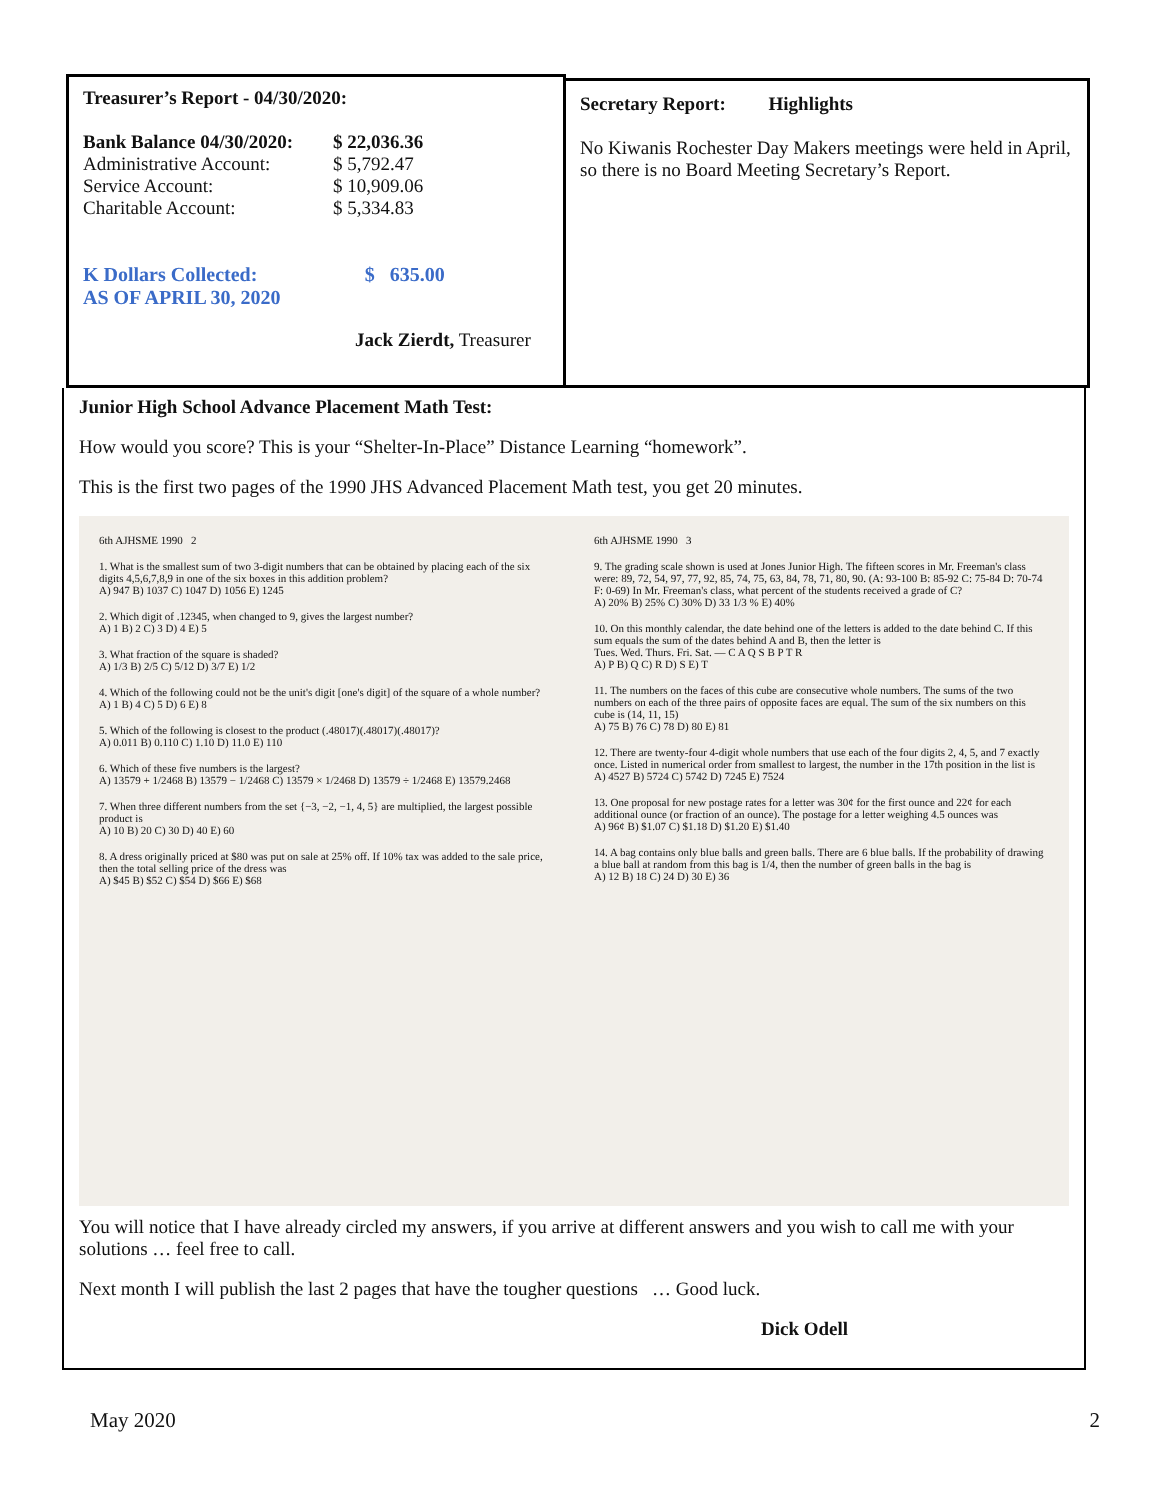Treasurer’s Report - 04/30/2020:
| Bank Balance 04/30/2020: | $ 22,036.36 |
| Administrative Account: | $ 5,792.47 |
| Service Account: | $ 10,909.06 |
| Charitable Account: | $ 5,334.83 |
| K Dollars Collected: AS OF APRIL 30, 2020 | $ 635.00 |
Jack Zierdt, Treasurer
Secretary Report: Highlights
No Kiwanis Rochester Day Makers meetings were held in April, so there is no Board Meeting Secretary’s Report.
Junior High School Advance Placement Math Test:
How would you score? This is your “Shelter-In-Place” Distance Learning “homework”.
This is the first two pages of the 1990 JHS Advanced Placement Math test, you get 20 minutes.
6th AJHSME 1990 2
1. What is the smallest sum of two 3-digit numbers that can be obtained by placing each of the six digits 4,5,6,7,8,9 in one of the six boxes in this addition problem?
A) 947 B) 1037 C) 1047 D) 1056 E) 1245
2. Which digit of .12345, when changed to 9, gives the largest number?
A) 1 B) 2 C) 3 D) 4 E) 5
3. What fraction of the square is shaded?
A) 1/3 B) 2/5 C) 5/12 D) 3/7 E) 1/2
4. Which of the following could not be the unit's digit [one's digit] of the square of a whole number?
A) 1 B) 4 C) 5 D) 6 E) 8
5. Which of the following is closest to the product (.48017)(.48017)(.48017)?
A) 0.011 B) 0.110 C) 1.10 D) 11.0 E) 110
6. Which of these five numbers is the largest?
A) 13579 + 1/2468 B) 13579 − 1/2468 C) 13579 × 1/2468 D) 13579 ÷ 1/2468 E) 13579.2468
7. When three different numbers from the set {−3, −2, −1, 4, 5} are multiplied, the largest possible product is
A) 10 B) 20 C) 30 D) 40 E) 60
8. A dress originally priced at $80 was put on sale at 25% off. If 10% tax was added to the sale price, then the total selling price of the dress was
A) $45 B) $52 C) $54 D) $66 E) $68
6th AJHSME 1990 3
9. The grading scale shown is used at Jones Junior High. The fifteen scores in Mr. Freeman's class were: 89, 72, 54, 97, 77, 92, 85, 74, 75, 63, 84, 78, 71, 80, 90. (A: 93-100 B: 85-92 C: 75-84 D: 70-74 F: 0-69) In Mr. Freeman's class, what percent of the students received a grade of C?
A) 20% B) 25% C) 30% D) 33 1/3 % E) 40%
10. On this monthly calendar, the date behind one of the letters is added to the date behind C. If this sum equals the sum of the dates behind A and B, then the letter is
Tues. Wed. Thurs. Fri. Sat. — C A Q S B P T R
A) P B) Q C) R D) S E) T
11. The numbers on the faces of this cube are consecutive whole numbers. The sums of the two numbers on each of the three pairs of opposite faces are equal. The sum of the six numbers on this cube is (14, 11, 15)
A) 75 B) 76 C) 78 D) 80 E) 81
12. There are twenty-four 4-digit whole numbers that use each of the four digits 2, 4, 5, and 7 exactly once. Listed in numerical order from smallest to largest, the number in the 17th position in the list is
A) 4527 B) 5724 C) 5742 D) 7245 E) 7524
13. One proposal for new postage rates for a letter was 30¢ for the first ounce and 22¢ for each additional ounce (or fraction of an ounce). The postage for a letter weighing 4.5 ounces was
A) 96¢ B) $1.07 C) $1.18 D) $1.20 E) $1.40
14. A bag contains only blue balls and green balls. There are 6 blue balls. If the probability of drawing a blue ball at random from this bag is 1/4, then the number of green balls in the bag is
A) 12 B) 18 C) 24 D) 30 E) 36
You will notice that I have already circled my answers, if you arrive at different answers and you wish to call me with your solutions … feel free to call.
Next month I will publish the last 2 pages that have the tougher questions … Good luck.
Dick Odell
May 2020 2